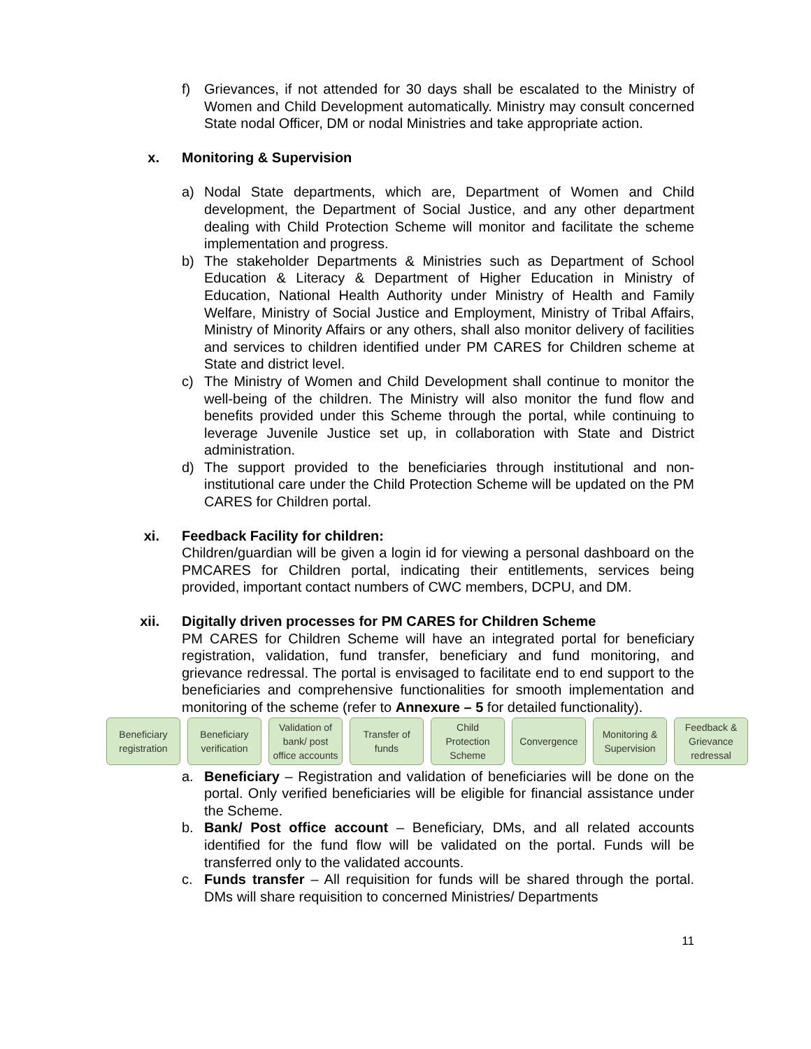f) Grievances, if not attended for 30 days shall be escalated to the Ministry of Women and Child Development automatically. Ministry may consult concerned State nodal Officer, DM or nodal Ministries and take appropriate action.
x. Monitoring & Supervision
a) Nodal State departments, which are, Department of Women and Child development, the Department of Social Justice, and any other department dealing with Child Protection Scheme will monitor and facilitate the scheme implementation and progress.
b) The stakeholder Departments & Ministries such as Department of School Education & Literacy & Department of Higher Education in Ministry of Education, National Health Authority under Ministry of Health and Family Welfare, Ministry of Social Justice and Employment, Ministry of Tribal Affairs, Ministry of Minority Affairs or any others, shall also monitor delivery of facilities and services to children identified under PM CARES for Children scheme at State and district level.
c) The Ministry of Women and Child Development shall continue to monitor the well-being of the children. The Ministry will also monitor the fund flow and benefits provided under this Scheme through the portal, while continuing to leverage Juvenile Justice set up, in collaboration with State and District administration.
d) The support provided to the beneficiaries through institutional and non-institutional care under the Child Protection Scheme will be updated on the PM CARES for Children portal.
xi. Feedback Facility for children:
Children/guardian will be given a login id for viewing a personal dashboard on the PMCARES for Children portal, indicating their entitlements, services being provided, important contact numbers of CWC members, DCPU, and DM.
xii. Digitally driven processes for PM CARES for Children Scheme
PM CARES for Children Scheme will have an integrated portal for beneficiary registration, validation, fund transfer, beneficiary and fund monitoring, and grievance redressal. The portal is envisaged to facilitate end to end support to the beneficiaries and comprehensive functionalities for smooth implementation and monitoring of the scheme (refer to Annexure – 5 for detailed functionality).
Beneficiary
registration
Beneficiary
verification
Validation of
bank/ post
office accounts
Transfer of
funds
Child
Protection
Scheme
Convergence Monitoring &
Supervision
Feedback &
Grievance
redressal
a. Beneficiary – Registration and validation of beneficiaries will be done on the portal. Only verified beneficiaries will be eligible for financial assistance under the Scheme.
b. Bank/ Post office account – Beneficiary, DMs, and all related accounts identified for the fund flow will be validated on the portal. Funds will be transferred only to the validated accounts.
c. Funds transfer – All requisition for funds will be shared through the portal. DMs will share requisition to concerned Ministries/ Departments
11